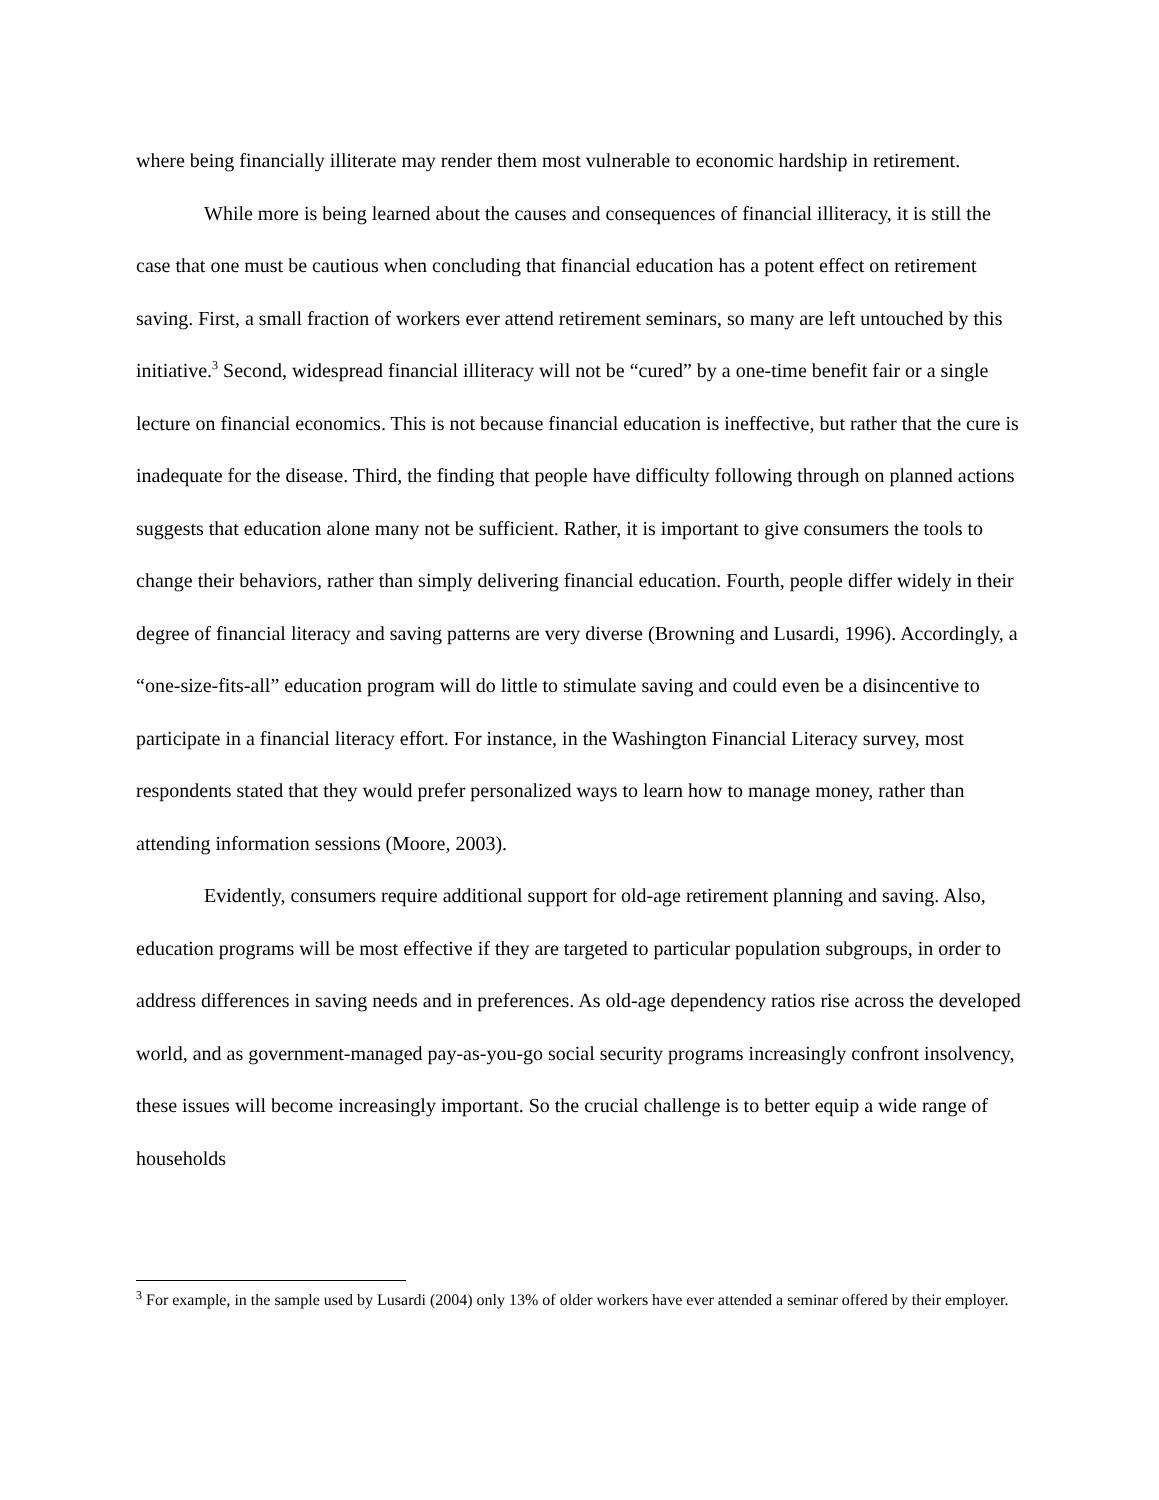where being financially illiterate may render them most vulnerable to economic hardship in retirement.
While more is being learned about the causes and consequences of financial illiteracy, it is still the case that one must be cautious when concluding that financial education has a potent effect on retirement saving. First, a small fraction of workers ever attend retirement seminars, so many are left untouched by this initiative.<sup>3</sup> Second, widespread financial illiteracy will not be “cured” by a one-time benefit fair or a single lecture on financial economics. This is not because financial education is ineffective, but rather that the cure is inadequate for the disease. Third, the finding that people have difficulty following through on planned actions suggests that education alone many not be sufficient. Rather, it is important to give consumers the tools to change their behaviors, rather than simply delivering financial education. Fourth, people differ widely in their degree of financial literacy and saving patterns are very diverse (Browning and Lusardi, 1996). Accordingly, a “one-size-fits-all” education program will do little to stimulate saving and could even be a disincentive to participate in a financial literacy effort. For instance, in the Washington Financial Literacy survey, most respondents stated that they would prefer personalized ways to learn how to manage money, rather than attending information sessions (Moore, 2003).
Evidently, consumers require additional support for old-age retirement planning and saving. Also, education programs will be most effective if they are targeted to particular population subgroups, in order to address differences in saving needs and in preferences. As old-age dependency ratios rise across the developed world, and as government-managed pay-as-you-go social security programs increasingly confront insolvency, these issues will become increasingly important. So the crucial challenge is to better equip a wide range of households
<sup>3</sup> For example, in the sample used by Lusardi (2004) only 13% of older workers have ever attended a seminar offered by their employer.